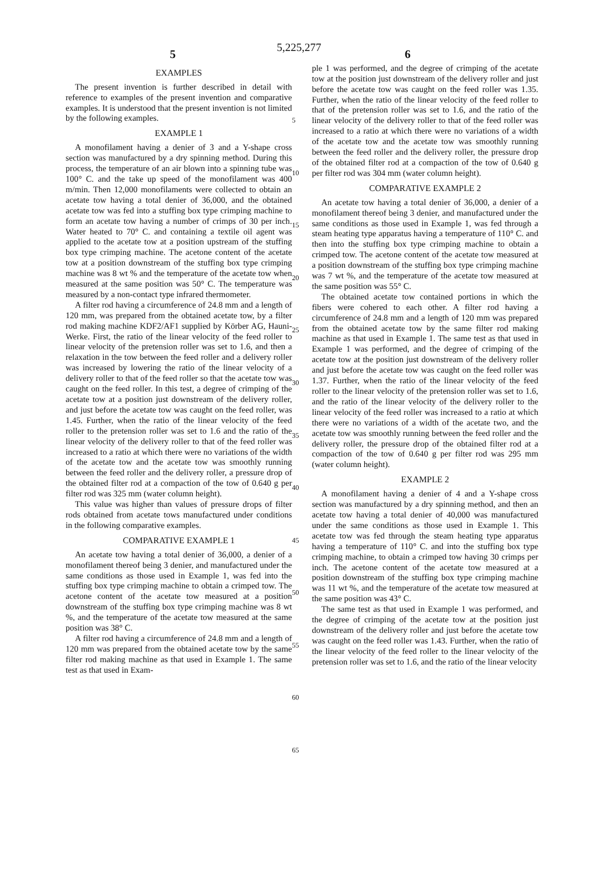5,225,277
5 6
EXAMPLES
The present invention is further described in detail with reference to examples of the present invention and comparative examples. It is understood that the present invention is not limited by the following examples.
EXAMPLE 1
A monofilament having a denier of 3 and a Y-shape cross section was manufactured by a dry spinning method. During this process, the temperature of an air blown into a spinning tube was 100° C. and the take up speed of the monofilament was 400 m/min. Then 12,000 monofilaments were collected to obtain an acetate tow having a total denier of 36,000, and the obtained acetate tow was fed into a stuffing box type crimping machine to form an acetate tow having a number of crimps of 30 per inch. Water heated to 70° C. and containing a textile oil agent was applied to the acetate tow at a position upstream of the stuffing box type crimping machine. The acetone content of the acetate tow at a position downstream of the stuffing box type crimping machine was 8 wt % and the temperature of the acetate tow when measured at the same position was 50° C. The temperature was measured by a non-contact type infrared thermometer.
A filter rod having a circumference of 24.8 mm and a length of 120 mm, was prepared from the obtained acetate tow, by a filter rod making machine KDF2/AF1 supplied by Körber AG, Hauni-Werke. First, the ratio of the linear velocity of the feed roller to linear velocity of the pretension roller was set to 1.6, and then a relaxation in the tow between the feed roller and a delivery roller was increased by lowering the ratio of the linear velocity of a delivery roller to that of the feed roller so that the acetate tow was caught on the feed roller. In this test, a degree of crimping of the acetate tow at a position just downstream of the delivery roller, and just before the acetate tow was caught on the feed roller, was 1.45. Further, when the ratio of the linear velocity of the feed roller to the pretension roller was set to 1.6 and the ratio of the linear velocity of the delivery roller to that of the feed roller was increased to a ratio at which there were no variations of the width of the acetate tow and the acetate tow was smoothly running between the feed roller and the delivery roller, a pressure drop of the obtained filter rod at a compaction of the tow of 0.640 g per filter rod was 325 mm (water column height).
This value was higher than values of pressure drops of filter rods obtained from acetate tows manufactured under conditions in the following comparative examples.
COMPARATIVE EXAMPLE 1
An acetate tow having a total denier of 36,000, a denier of a monofilament thereof being 3 denier, and manufactured under the same conditions as those used in Example 1, was fed into the stuffing box type crimping machine to obtain a crimped tow. The acetone content of the acetate tow measured at a position downstream of the stuffing box type crimping machine was 8 wt %, and the temperature of the acetate tow measured at the same position was 38° C.
A filter rod having a circumference of 24.8 mm and a length of 120 mm was prepared from the obtained acetate tow by the same filter rod making machine as that used in Example 1. The same test as that used in Exam-
5
10
15
20
25
30
35
40
45
50
55
60
65
ple 1 was performed, and the degree of crimping of the acetate tow at the position just downstream of the delivery roller and just before the acetate tow was caught on the feed roller was 1.35. Further, when the ratio of the linear velocity of the feed roller to that of the pretension roller was set to 1.6, and the ratio of the linear velocity of the delivery roller to that of the feed roller was increased to a ratio at which there were no variations of a width of the acetate tow and the acetate tow was smoothly running between the feed roller and the delivery roller, the pressure drop of the obtained filter rod at a compaction of the tow of 0.640 g per filter rod was 304 mm (water column height).
COMPARATIVE EXAMPLE 2
An acetate tow having a total denier of 36,000, a denier of a monofilament thereof being 3 denier, and manufactured under the same conditions as those used in Example 1, was fed through a steam heating type apparatus having a temperature of 110° C. and then into the stuffing box type crimping machine to obtain a crimped tow. The acetone content of the acetate tow measured at a position downstream of the stuffing box type crimping machine was 7 wt %, and the temperature of the acetate tow measured at the same position was 55° C.
The obtained acetate tow contained portions in which the fibers were cohered to each other. A filter rod having a circumference of 24.8 mm and a length of 120 mm was prepared from the obtained acetate tow by the same filter rod making machine as that used in Example 1. The same test as that used in Example 1 was performed, and the degree of crimping of the acetate tow at the position just downstream of the delivery roller and just before the acetate tow was caught on the feed roller was 1.37. Further, when the ratio of the linear velocity of the feed roller to the linear velocity of the pretension roller was set to 1.6, and the ratio of the linear velocity of the delivery roller to the linear velocity of the feed roller was increased to a ratio at which there were no variations of a width of the acetate two, and the acetate tow was smoothly running between the feed roller and the delivery roller, the pressure drop of the obtained filter rod at a compaction of the tow of 0.640 g per filter rod was 295 mm (water column height).
EXAMPLE 2
A monofilament having a denier of 4 and a Y-shape cross section was manufactured by a dry spinning method, and then an acetate tow having a total denier of 40,000 was manufactured under the same conditions as those used in Example 1. This acetate tow was fed through the steam heating type apparatus having a temperature of 110° C. and into the stuffing box type crimping machine, to obtain a crimped tow having 30 crimps per inch. The acetone content of the acetate tow measured at a position downstream of the stuffing box type crimping machine was 11 wt %, and the temperature of the acetate tow measured at the same position was 43° C.
The same test as that used in Example 1 was performed, and the degree of crimping of the acetate tow at the position just downstream of the delivery roller and just before the acetate tow was caught on the feed roller was 1.43. Further, when the ratio of the linear velocity of the feed roller to the linear velocity of the pretension roller was set to 1.6, and the ratio of the linear velocity